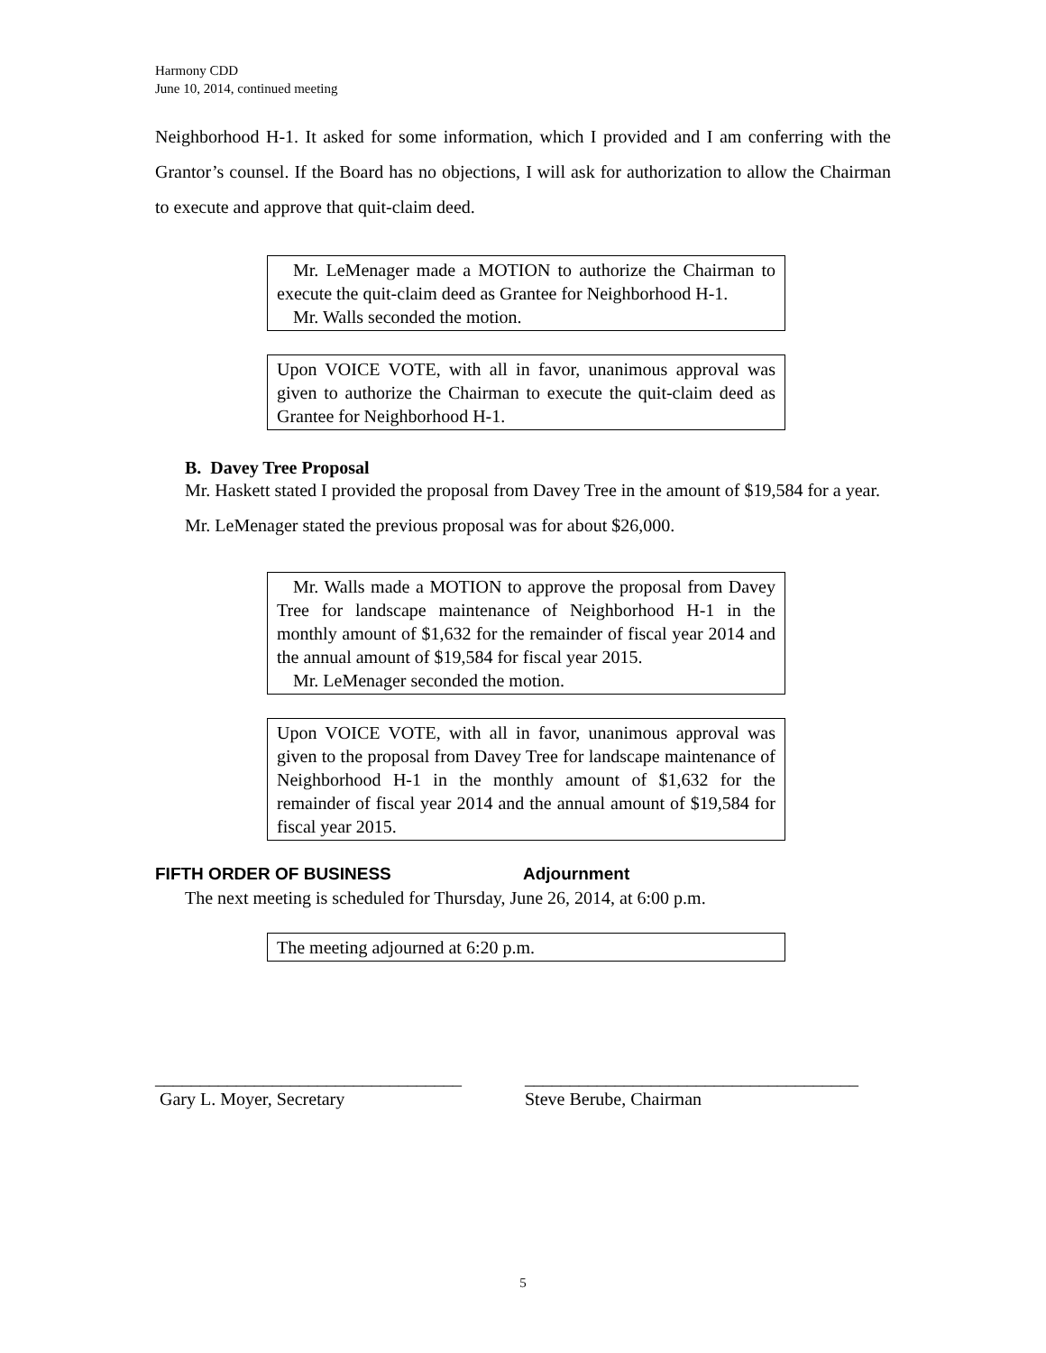Harmony CDD
June 10, 2014, continued meeting
Neighborhood H-1. It asked for some information, which I provided and I am conferring with the Grantor’s counsel. If the Board has no objections, I will ask for authorization to allow the Chairman to execute and approve that quit-claim deed.
Mr. LeMenager made a MOTION to authorize the Chairman to execute the quit-claim deed as Grantee for Neighborhood H-1.
Mr. Walls seconded the motion.
Upon VOICE VOTE, with all in favor, unanimous approval was given to authorize the Chairman to execute the quit-claim deed as Grantee for Neighborhood H-1.
B. Davey Tree Proposal
Mr. Haskett stated I provided the proposal from Davey Tree in the amount of $19,584 for a year.
Mr. LeMenager stated the previous proposal was for about $26,000.
Mr. Walls made a MOTION to approve the proposal from Davey Tree for landscape maintenance of Neighborhood H-1 in the monthly amount of $1,632 for the remainder of fiscal year 2014 and the annual amount of $19,584 for fiscal year 2015.
Mr. LeMenager seconded the motion.
Upon VOICE VOTE, with all in favor, unanimous approval was given to the proposal from Davey Tree for landscape maintenance of Neighborhood H-1 in the monthly amount of $1,632 for the remainder of fiscal year 2014 and the annual amount of $19,584 for fiscal year 2015.
FIFTH ORDER OF BUSINESS Adjournment
The next meeting is scheduled for Thursday, June 26, 2014, at 6:00 p.m.
The meeting adjourned at 6:20 p.m.
__________________________________
Gary L. Moyer, Secretary
_____________________________________
Steve Berube, Chairman
5